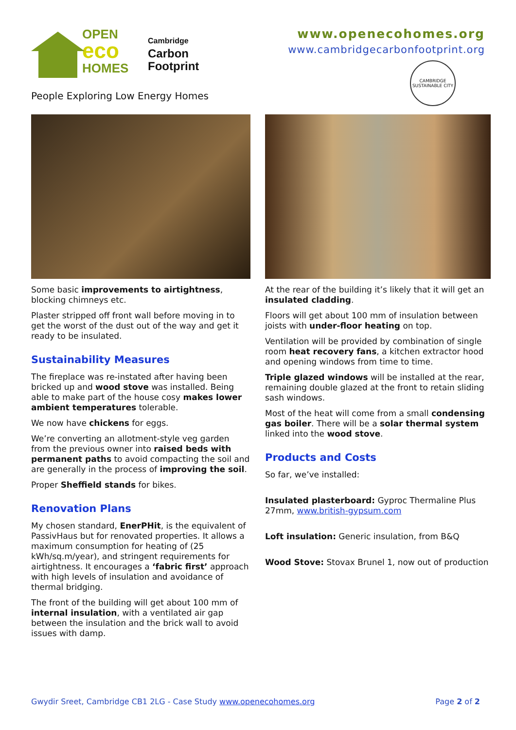OPEN
eco
HOMES
Cambridge
Carbon
Footprint
People Exploring Low Energy Homes
www.openecohomes.org
www.cambridgecarbonfootprint.org
CAMBRIDGE SUSTAINABLE CITY
Some basic improvements to airtightness, blocking chimneys etc.
Plaster stripped off front wall before moving in to get the worst of the dust out of the way and get it ready to be insulated.
Sustainability Measures
The fireplace was re-instated after having been bricked up and wood stove was installed. Being able to make part of the house cosy makes lower ambient temperatures tolerable.
We now have chickens for eggs.
We’re converting an allotment-style veg garden from the previous owner into raised beds with permanent paths to avoid compacting the soil and are generally in the process of improving the soil.
Proper Sheffield stands for bikes.
Renovation Plans
My chosen standard, EnerPHit, is the equivalent of PassivHaus but for renovated properties. It allows a maximum consumption for heating of (25 kWh/sq.m/year), and stringent requirements for airtightness. It encourages a ‘fabric first’ approach with high levels of insulation and avoidance of thermal bridging.
The front of the building will get about 100 mm of internal insulation, with a ventilated air gap between the insulation and the brick wall to avoid issues with damp.
At the rear of the building it’s likely that it will get an insulated cladding.
Floors will get about 100 mm of insulation between joists with under-floor heating on top.
Ventilation will be provided by combination of single room heat recovery fans, a kitchen extractor hood and opening windows from time to time.
Triple glazed windows will be installed at the rear, remaining double glazed at the front to retain sliding sash windows.
Most of the heat will come from a small condensing gas boiler. There will be a solar thermal system linked into the wood stove.
Products and Costs
So far, we’ve installed:
Insulated plasterboard: Gyproc Thermaline Plus 27mm, www.british-gypsum.com
Loft insulation: Generic insulation, from B&Q
Wood Stove: Stovax Brunel 1, now out of production
Gwydir Sreet, Cambridge CB1 2LG - Case Study www.openecohomes.org Page 2 of 2